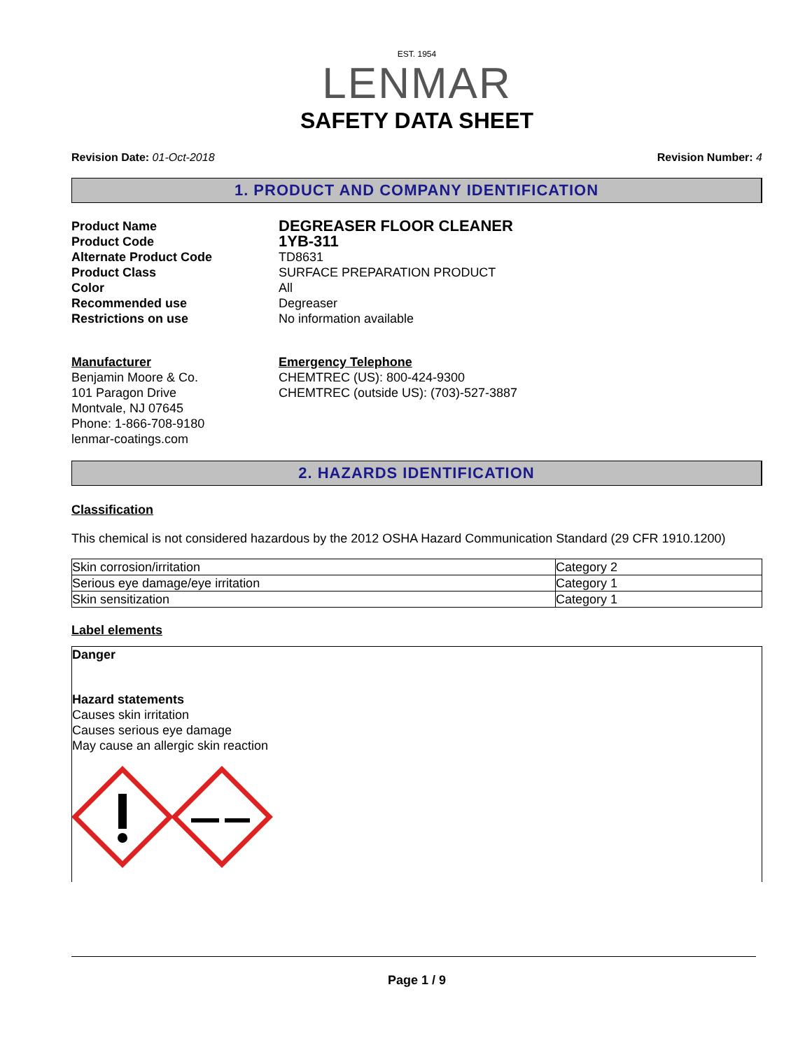EST. 1954
LENMAR
SAFETY DATA SHEET
Revision Date: 01-Oct-2018 Revision Number: 4
1. PRODUCT AND COMPANY IDENTIFICATION
Product Name
DEGREASER FLOOR CLEANER
Product Code
1YB-311
Alternate Product Code
TD8631
Product Class
SURFACE PREPARATION PRODUCT
Color
All
Recommended use
Degreaser
Restrictions on use
No information available
Manufacturer
Benjamin Moore & Co.
101 Paragon Drive
Montvale, NJ 07645
Phone: 1-866-708-9180
lenmar-coatings.com
Emergency Telephone
CHEMTREC (US): 800-424-9300
CHEMTREC (outside US): (703)-527-3887
2. HAZARDS IDENTIFICATION
Classification
This chemical is not considered hazardous by the 2012 OSHA Hazard Communication Standard (29 CFR 1910.1200)
| Skin corrosion/irritation | Category 2 |
| Serious eye damage/eye irritation | Category 1 |
| Skin sensitization | Category 1 |
Label elements
Danger
Hazard statements
Causes skin irritation
Causes serious eye damage
May cause an allergic skin reaction
Page 1 / 9